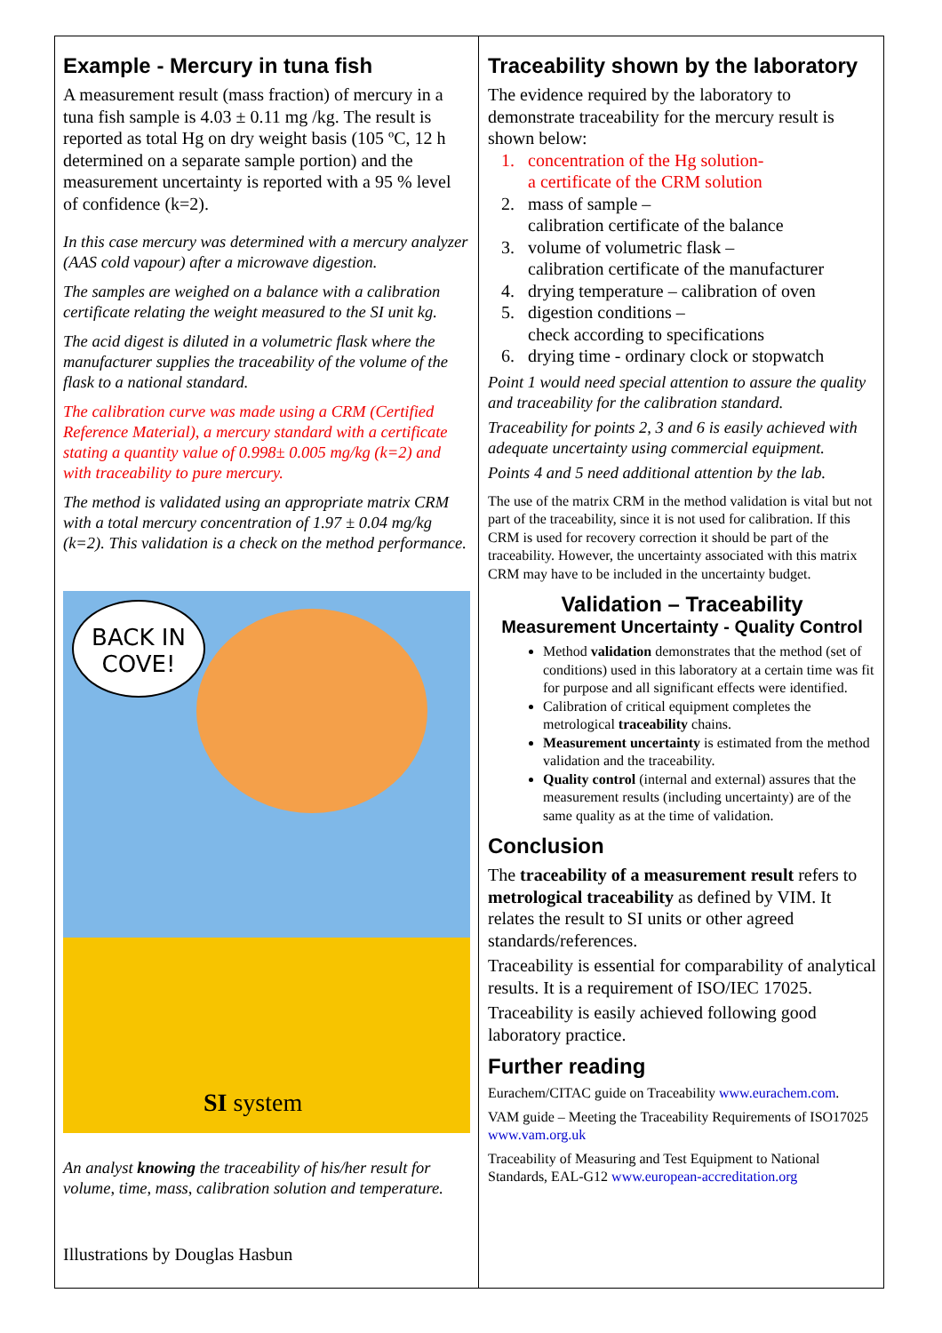Example - Mercury in tuna fish
A measurement result (mass fraction) of mercury in a tuna fish sample is 4.03 ± 0.11 mg /kg. The result is reported as total Hg on dry weight basis (105 ºC, 12 h determined on a separate sample portion) and the measurement uncertainty is reported with a 95 % level of confidence (k=2).
In this case mercury was determined with a mercury analyzer (AAS cold vapour) after a microwave digestion.
The samples are weighed on a balance with a calibration certificate relating the weight measured to the SI unit kg.
The acid digest is diluted in a volumetric flask where the manufacturer supplies the traceability of the volume of the flask to a national standard.
The calibration curve was made using a CRM (Certified Reference Material), a mercury standard with a certificate stating a quantity value of 0.998± 0.005 mg/kg (k=2) and with traceability to pure mercury.
The method is validated using an appropriate matrix CRM with a total mercury concentration of 1.97 ± 0.04 mg/kg (k=2). This validation is a check on the method performance.
BACK IN
COVE!
SI system
An analyst knowing the traceability of his/her result for volume, time, mass, calibration solution and temperature.
Illustrations by Douglas Hasbun
Traceability shown by the laboratory
The evidence required by the laboratory to demonstrate traceability for the mercury result is shown below:
1. concentration of the Hg solution-
a certificate of the CRM solution
2. mass of sample –
calibration certificate of the balance
3. volume of volumetric flask –
calibration certificate of the manufacturer
4. drying temperature – calibration of oven
5. digestion conditions –
check according to specifications
6. drying time - ordinary clock or stopwatch
Point 1 would need special attention to assure the quality and traceability for the calibration standard.
Traceability for points 2, 3 and 6 is easily achieved with adequate uncertainty using commercial equipment.
Points 4 and 5 need additional attention by the lab.
The use of the matrix CRM in the method validation is vital but not part of the traceability, since it is not used for calibration. If this CRM is used for recovery correction it should be part of the traceability. However, the uncertainty associated with this matrix CRM may have to be included in the uncertainty budget.
Validation – Traceability
Measurement Uncertainty - Quality Control
Method validation demonstrates that the method (set of conditions) used in this laboratory at a certain time was fit for purpose and all significant effects were identified.
Calibration of critical equipment completes the metrological traceability chains.
Measurement uncertainty is estimated from the method validation and the traceability.
Quality control (internal and external) assures that the measurement results (including uncertainty) are of the same quality as at the time of validation.
Conclusion
The traceability of a measurement result refers to metrological traceability as defined by VIM. It relates the result to SI units or other agreed standards/references.
Traceability is essential for comparability of analytical results. It is a requirement of ISO/IEC 17025.
Traceability is easily achieved following good laboratory practice.
Further reading
Eurachem/CITAC guide on Traceability www.eurachem.com.
VAM guide – Meeting the Traceability Requirements of ISO17025 www.vam.org.uk
Traceability of Measuring and Test Equipment to National Standards, EAL-G12 www.european-accreditation.org